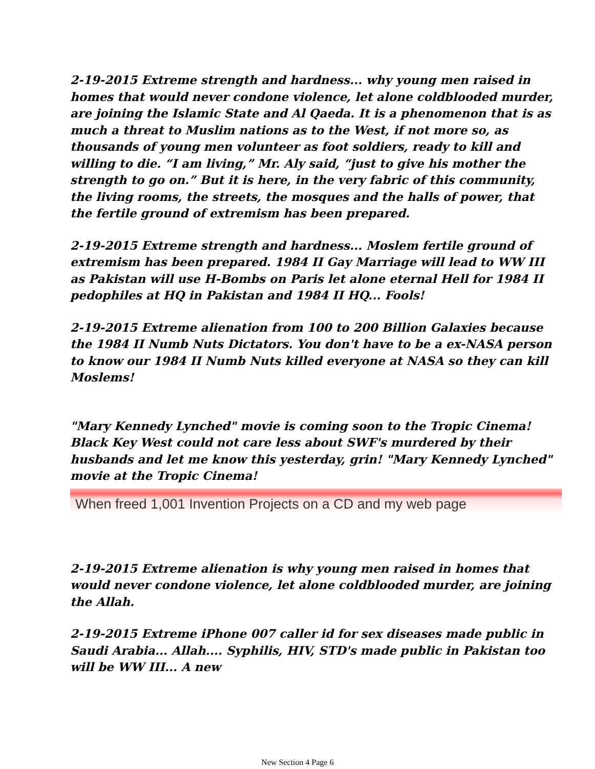2-19-2015 Extreme strength and hardness... why young men raised in homes that would never condone violence, let alone coldblooded murder, are joining the Islamic State and Al Qaeda. It is a phenomenon that is as much a threat to Muslim nations as to the West, if not more so, as thousands of young men volunteer as foot soldiers, ready to kill and willing to die. “I am living,” Mr. Aly said, “just to give his mother the strength to go on.” But it is here, in the very fabric of this community, the living rooms, the streets, the mosques and the halls of power, that the fertile ground of extremism has been prepared.
2-19-2015 Extreme strength and hardness... Moslem fertile ground of extremism has been prepared. 1984 II Gay Marriage will lead to WW III as Pakistan will use H-Bombs on Paris let alone eternal Hell for 1984 II pedophiles at HQ in Pakistan and 1984 II HQ... Fools!
2-19-2015 Extreme alienation from 100 to 200 Billion Galaxies because the 1984 II Numb Nuts Dictators. You don't have to be a ex-NASA person to know our 1984 II Numb Nuts killed everyone at NASA so they can kill Moslems!
"Mary Kennedy Lynched" movie is coming soon to the Tropic Cinema! Black Key West could not care less about SWF's murdered by their husbands and let me know this yesterday, grin! "Mary Kennedy Lynched" movie at the Tropic Cinema!
When freed 1,001 Invention Projects on a CD and my web page
2-19-2015 Extreme alienation is why young men raised in homes that would never condone violence, let alone coldblooded murder, are joining the Allah.
2-19-2015 Extreme iPhone 007 caller id for sex diseases made public in Saudi Arabia... Allah.... Syphilis, HIV, STD's made public in Pakistan too will be WW III... A new
New Section 4 Page 6